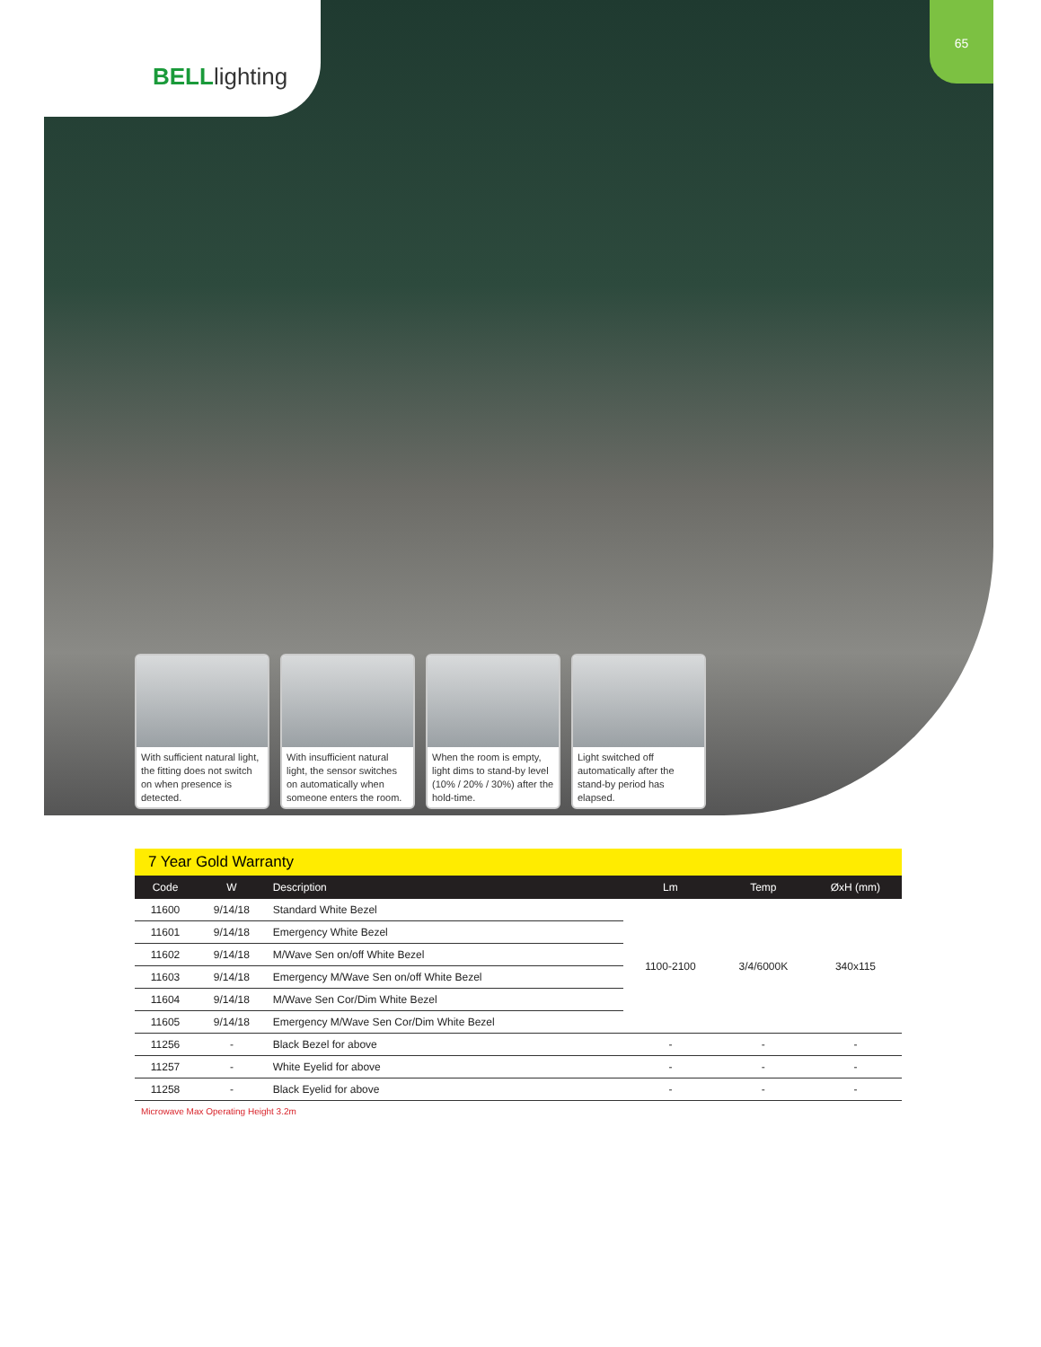BELLlighting
65
With sufficient natural light, the fitting does not switch on when presence is detected.
With insufficient natural light, the sensor switches on automatically when someone enters the room.
When the room is empty, light dims to stand-by level (10% / 20% / 30%) after the hold-time.
Light switched off automatically after the stand-by period has elapsed.
7 Year Gold Warranty
| Code | W | Description | Lm | Temp | ØxH (mm) |
| --- | --- | --- | --- | --- | --- |
| 11600 | 9/14/18 | Standard White Bezel | 1100-2100 | 3/4/6000K | 340x115 |
| 11601 | 9/14/18 | Emergency White Bezel | | | |
| 11602 | 9/14/18 | M/Wave Sen on/off White Bezel | | | |
| 11603 | 9/14/18 | Emergency M/Wave Sen on/off White Bezel | | | |
| 11604 | 9/14/18 | M/Wave Sen Cor/Dim White Bezel | | | |
| 11605 | 9/14/18 | Emergency M/Wave Sen Cor/Dim White Bezel | | | |
| 11256 | - | Black Bezel for above | - | - | - |
| 11257 | - | White Eyelid for above | - | - | - |
| 11258 | - | Black Eyelid for above | - | - | - |
Microwave Max Operating Height 3.2m